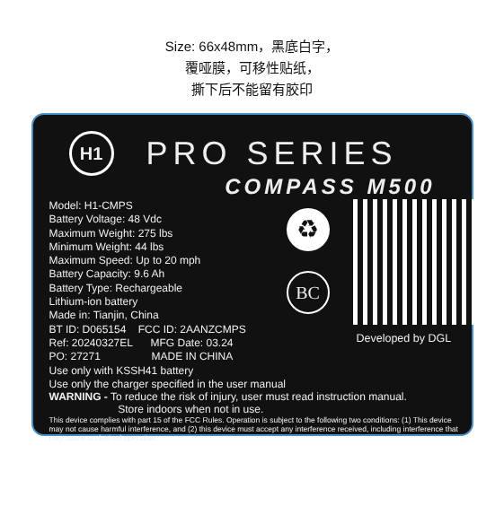Size: 66x48mm，黑底白字，
覆哑膜，可移性贴纸，
撕下后不能留有胶印
H1
PRO SERIES
COMPASS M500
Model: H1-CMPS
Battery Voltage: 48 Vdc
Maximum Weight: 275 lbs
Minimum Weight: 44 lbs
Maximum Speed: Up to 20 mph
Battery Capacity: 9.6 Ah
Battery Type: Rechargeable
Lithium-ion battery
Made in: Tianjin, China
BT ID: D065154 FCC ID: 2AANZCMPS
Ref: 20240327EL MFG Date: 03.24
PO: 27271 MADE IN CHINA
Use only with KSSH41 battery
♻
BC
Developed by DGL
Use only the charger specified in the user manual
WARNING - To reduce the risk of injury, user must read instruction manual.
Store indoors when not in use.
This device complies with part 15 of the FCC Rules. Operation is subject to the following two conditions: (1) This device may not cause harmful interference, and (2) this device must accept any interference received, including interference that may cause undesired operation.